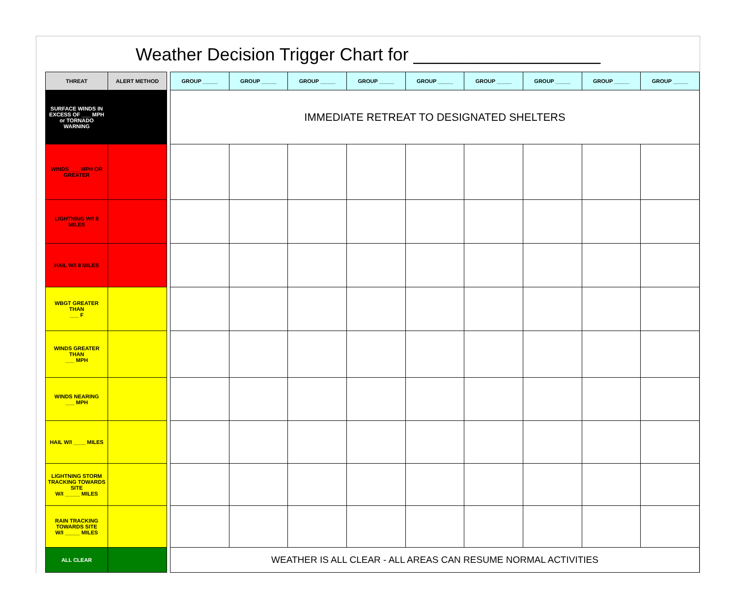Weather Decision Trigger Chart for ___________________
| THREAT | ALERT METHOD | | GROUP _____ | GROUP _____ | GROUP _____ | GROUP _____ | GROUP _____ | GROUP _____ | GROUP _____ | GROUP _____ | GROUP _____ |
| SURFACE WINDS IN EXCESS OF ___ MPH or TORNADO WARNING | | | IMMEDIATE RETREAT TO DESIGNATED SHELTERS | | | | | | | | |
| WINDS ___ MPH OR GREATER | | | | | | | | | | | |
| LIGHTNING W/I 8 MILES | | | | | | | | | | | |
| HAIL W/I 8 MILES | | | | | | | | | | | |
| WBGT GREATER THAN ___ F | | | | | | | | | | | |
| WINDS GREATER THAN ___ MPH | | | | | | | | | | | |
| WINDS NEARING ___ MPH | | | | | | | | | | | |
| HAIL W/I ____ MILES | | | | | | | | | | | |
| LIGHTNING STORM TRACKING TOWARDS SITE W/I _____ MILES | | | | | | | | | | | |
| RAIN TRACKING TOWARDS SITE W/I _____ MILES | | | | | | | | | | | |
| ALL CLEAR | | | WEATHER IS ALL CLEAR - ALL AREAS CAN RESUME NORMAL ACTIVITIES | | | | | | | | |